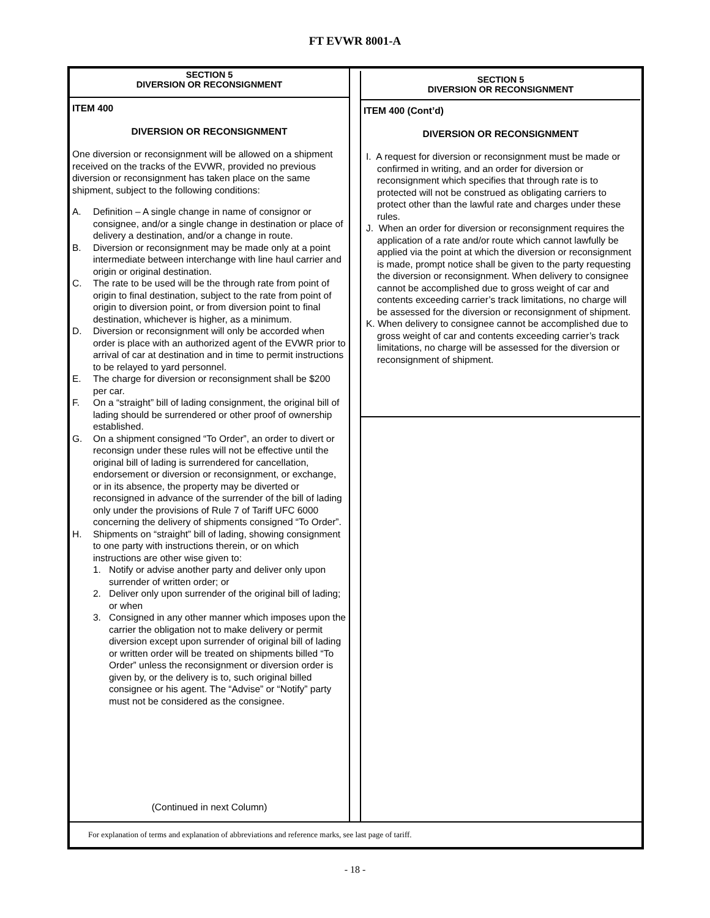FT EVWR 8001-A
SECTION 5
DIVERSION OR RECONSIGNMENT
ITEM 400
DIVERSION OR RECONSIGNMENT
One diversion or reconsignment will be allowed on a shipment received on the tracks of the EVWR, provided no previous diversion or reconsignment has taken place on the same shipment, subject to the following conditions:
A. Definition – A single change in name of consignor or consignee, and/or a single change in destination or place of delivery a destination, and/or a change in route.
B. Diversion or reconsignment may be made only at a point intermediate between interchange with line haul carrier and origin or original destination.
C. The rate to be used will be the through rate from point of origin to final destination, subject to the rate from point of origin to diversion point, or from diversion point to final destination, whichever is higher, as a minimum.
D. Diversion or reconsignment will only be accorded when order is place with an authorized agent of the EVWR prior to arrival of car at destination and in time to permit instructions to be relayed to yard personnel.
E. The charge for diversion or reconsignment shall be $200 per car.
F. On a “straight” bill of lading consignment, the original bill of lading should be surrendered or other proof of ownership established.
G. On a shipment consigned “To Order”, an order to divert or reconsign under these rules will not be effective until the original bill of lading is surrendered for cancellation, endorsement or diversion or reconsignment, or exchange, or in its absence, the property may be diverted or reconsigned in advance of the surrender of the bill of lading only under the provisions of Rule 7 of Tariff UFC 6000 concerning the delivery of shipments consigned “To Order”.
H. Shipments on “straight” bill of lading, showing consignment to one party with instructions therein, or on which instructions are other wise given to:
1. Notify or advise another party and deliver only upon surrender of written order; or
2. Deliver only upon surrender of the original bill of lading; or when
3. Consigned in any other manner which imposes upon the carrier the obligation not to make delivery or permit diversion except upon surrender of original bill of lading or written order will be treated on shipments billed “To Order” unless the reconsignment or diversion order is given by, or the delivery is to, such original billed consignee or his agent. The “Advise” or “Notify” party must not be considered as the consignee.
(Continued in next Column)
SECTION 5
DIVERSION OR RECONSIGNMENT
ITEM 400 (Cont’d)
DIVERSION OR RECONSIGNMENT
I. A request for diversion or reconsignment must be made or confirmed in writing, and an order for diversion or reconsignment which specifies that through rate is to protected will not be construed as obligating carriers to protect other than the lawful rate and charges under these rules.
J. When an order for diversion or reconsignment requires the application of a rate and/or route which cannot lawfully be applied via the point at which the diversion or reconsignment is made, prompt notice shall be given to the party requesting the diversion or reconsignment. When delivery to consignee cannot be accomplished due to gross weight of car and contents exceeding carrier’s track limitations, no charge will be assessed for the diversion or reconsignment of shipment.
K. When delivery to consignee cannot be accomplished due to gross weight of car and contents exceeding carrier’s track limitations, no charge will be assessed for the diversion or reconsignment of shipment.
For explanation of terms and explanation of abbreviations and reference marks, see last page of tariff.
- 18 -